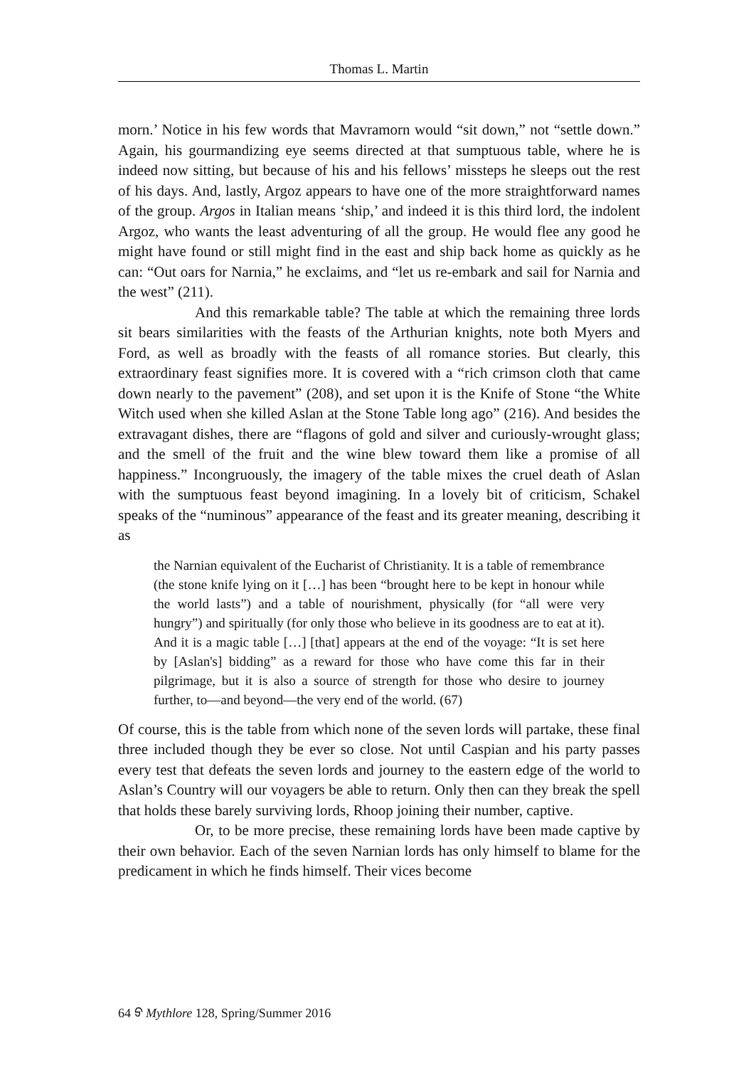Thomas L. Martin
morn.’ Notice in his few words that Mavramorn would “sit down,” not “settle down.” Again, his gourmandizing eye seems directed at that sumptuous table, where he is indeed now sitting, but because of his and his fellows’ missteps he sleeps out the rest of his days. And, lastly, Argoz appears to have one of the more straightforward names of the group. Argos in Italian means ‘ship,’ and indeed it is this third lord, the indolent Argoz, who wants the least adventuring of all the group. He would flee any good he might have found or still might find in the east and ship back home as quickly as he can: “Out oars for Narnia,” he exclaims, and “let us re-embark and sail for Narnia and the west” (211).
And this remarkable table? The table at which the remaining three lords sit bears similarities with the feasts of the Arthurian knights, note both Myers and Ford, as well as broadly with the feasts of all romance stories. But clearly, this extraordinary feast signifies more. It is covered with a “rich crimson cloth that came down nearly to the pavement” (208), and set upon it is the Knife of Stone “the White Witch used when she killed Aslan at the Stone Table long ago” (216). And besides the extravagant dishes, there are “flagons of gold and silver and curiously-wrought glass; and the smell of the fruit and the wine blew toward them like a promise of all happiness.” Incongruously, the imagery of the table mixes the cruel death of Aslan with the sumptuous feast beyond imagining. In a lovely bit of criticism, Schakel speaks of the “numinous” appearance of the feast and its greater meaning, describing it as
the Narnian equivalent of the Eucharist of Christianity. It is a table of remembrance (the stone knife lying on it […] has been “brought here to be kept in honour while the world lasts”) and a table of nourishment, physically (for “all were very hungry”) and spiritually (for only those who believe in its goodness are to eat at it). And it is a magic table […] [that] appears at the end of the voyage: “It is set here by [Aslan's] bidding” as a reward for those who have come this far in their pilgrimage, but it is also a source of strength for those who desire to journey further, to—and beyond—the very end of the world. (67)
Of course, this is the table from which none of the seven lords will partake, these final three included though they be ever so close. Not until Caspian and his party passes every test that defeats the seven lords and journey to the eastern edge of the world to Aslan’s Country will our voyagers be able to return. Only then can they break the spell that holds these barely surviving lords, Rhoop joining their number, captive.
Or, to be more precise, these remaining lords have been made captive by their own behavior. Each of the seven Narnian lords has only himself to blame for the predicament in which he finds himself. Their vices become
64 ᢒ Mythlore 128, Spring/Summer 2016